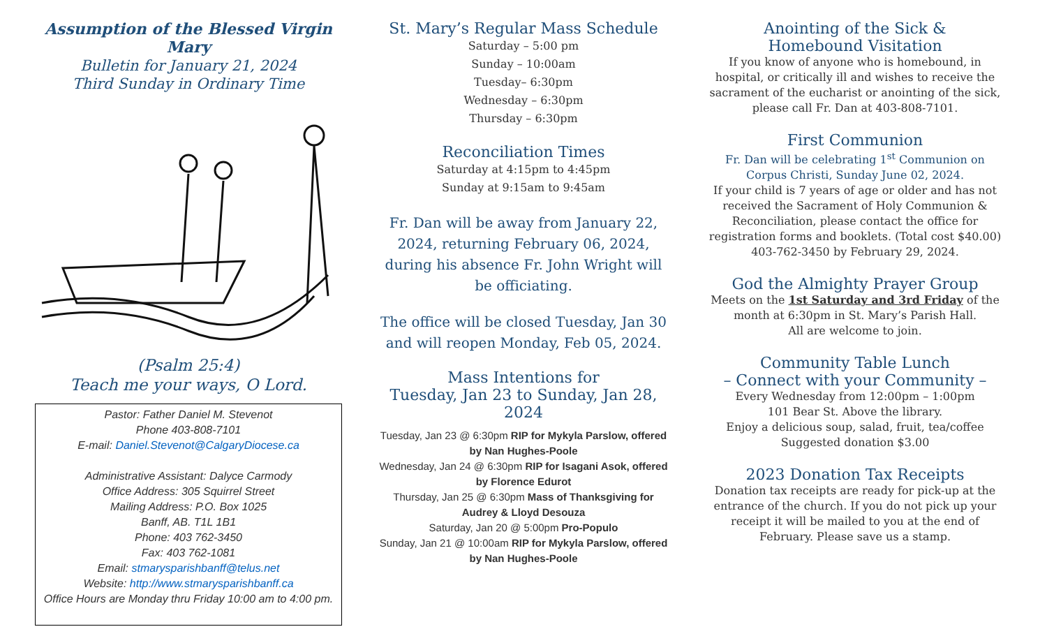Assumption of the Blessed Virgin Mary
Bulletin for January 21, 2024
Third Sunday in Ordinary Time
(Psalm 25:4)
Teach me your ways, O Lord.
Pastor: Father Daniel M. Stevenot
Phone 403-808-7101
E-mail: Daniel.Stevenot@CalgaryDiocese.ca
Administrative Assistant: Dalyce Carmody
Office Address: 305 Squirrel Street
Mailing Address: P.O. Box 1025
Banff, AB. T1L 1B1
Phone: 403 762-3450
Fax: 403 762-1081
Email: stmarysparishbanff@telus.net
Website: http://www.stmarysparishbanff.ca
Office Hours are Monday thru Friday 10:00 am to 4:00 pm.
St. Mary’s Regular Mass Schedule
Saturday – 5:00 pm
Sunday – 10:00am
Tuesday– 6:30pm
Wednesday – 6:30pm
Thursday – 6:30pm
Reconciliation Times
Saturday at 4:15pm to 4:45pm
Sunday at 9:15am to 9:45am
Fr. Dan will be away from January 22, 2024, returning February 06, 2024, during his absence Fr. John Wright will be officiating.
The office will be closed Tuesday, Jan 30 and will reopen Monday, Feb 05, 2024.
Mass Intentions for
Tuesday, Jan 23 to Sunday, Jan 28, 2024
Tuesday, Jan 23 @ 6:30pm RIP for Mykyla Parslow, offered by Nan Hughes-Poole
Wednesday, Jan 24 @ 6:30pm RIP for Isagani Asok, offered by Florence Edurot
Thursday, Jan 25 @ 6:30pm Mass of Thanksgiving for Audrey & Lloyd Desouza
Saturday, Jan 20 @ 5:00pm Pro-Populo
Sunday, Jan 21 @ 10:00am RIP for Mykyla Parslow, offered by Nan Hughes-Poole
Anointing of the Sick &
Homebound Visitation
If you know of anyone who is homebound, in hospital, or critically ill and wishes to receive the sacrament of the eucharist or anointing of the sick, please call Fr. Dan at 403-808-7101.
First Communion
Fr. Dan will be celebrating 1<sup>st</sup> Communion on Corpus Christi, Sunday June 02, 2024.
If your child is 7 years of age or older and has not received the Sacrament of Holy Communion & Reconciliation, please contact the office for registration forms and booklets. (Total cost $40.00) 403-762-3450 by February 29, 2024.
God the Almighty Prayer Group
Meets on the 1st Saturday and 3rd Friday of the month at 6:30pm in St. Mary’s Parish Hall.
All are welcome to join.
Community Table Lunch
– Connect with your Community –
Every Wednesday from 12:00pm – 1:00pm
101 Bear St. Above the library.
Enjoy a delicious soup, salad, fruit, tea/coffee
Suggested donation $3.00
2023 Donation Tax Receipts
Donation tax receipts are ready for pick-up at the entrance of the church. If you do not pick up your receipt it will be mailed to you at the end of February. Please save us a stamp.